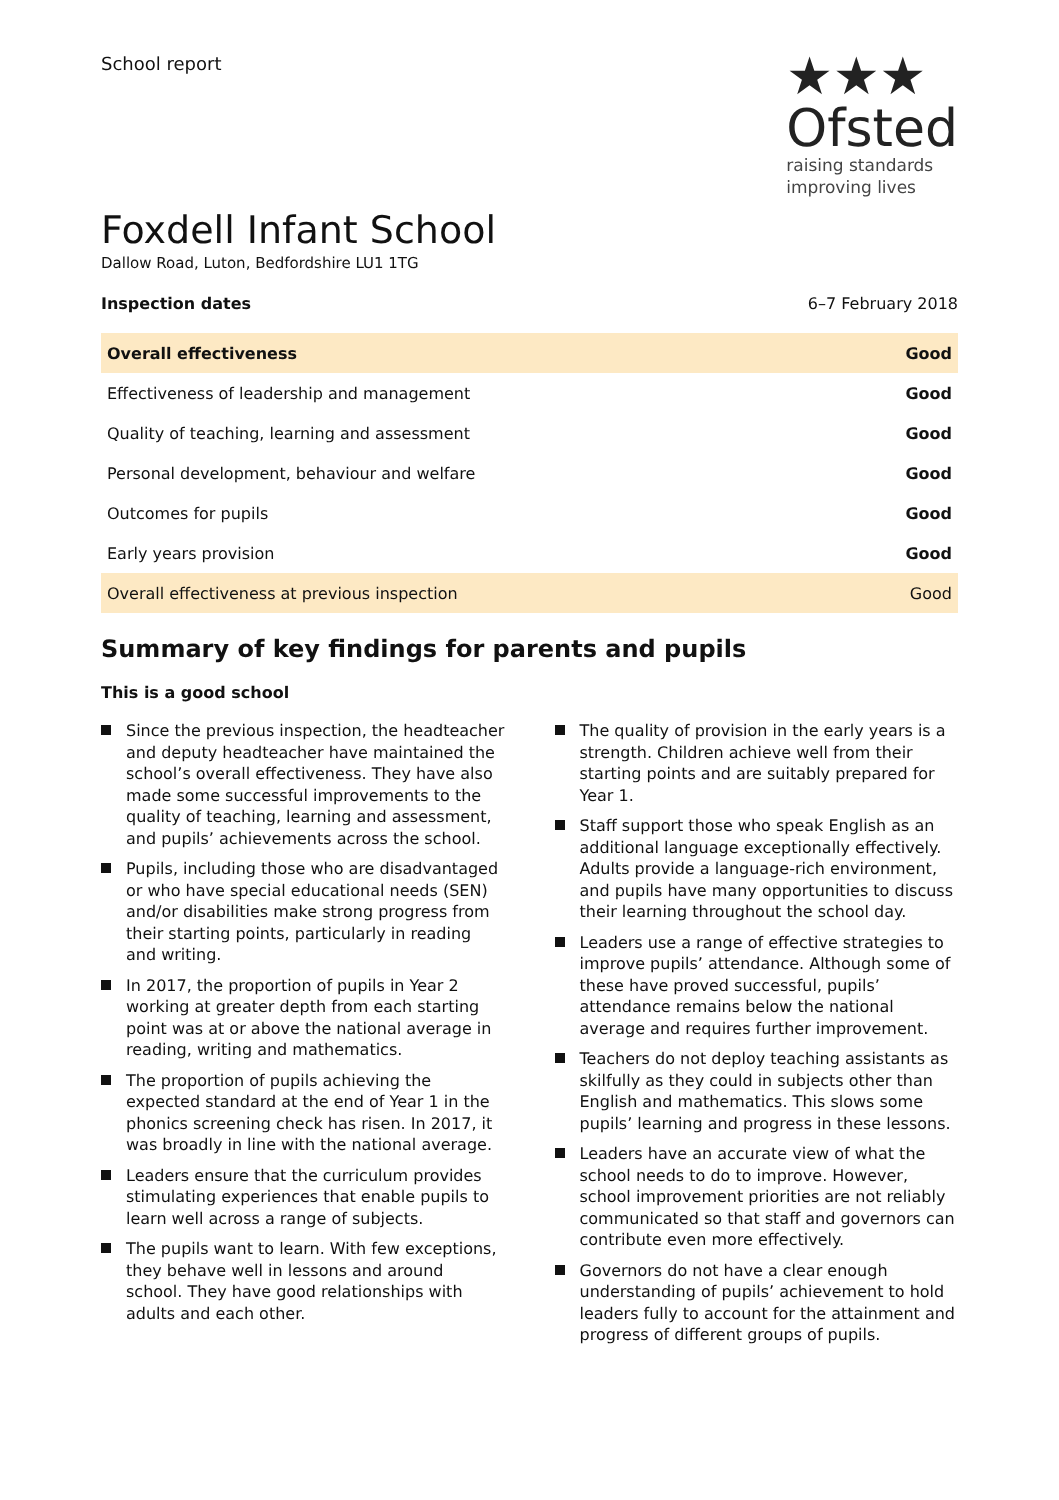School report
★★★
Ofsted
raising standards
improving lives
Foxdell Infant School
Dallow Road, Luton, Bedfordshire LU1 1TG
Inspection dates 6–7 February 2018
| Overall effectiveness | Good |
| Effectiveness of leadership and management | Good |
| Quality of teaching, learning and assessment | Good |
| Personal development, behaviour and welfare | Good |
| Outcomes for pupils | Good |
| Early years provision | Good |
| Overall effectiveness at previous inspection | Good |
Summary of key findings for parents and pupils
This is a good school
Since the previous inspection, the headteacher and deputy headteacher have maintained the school’s overall effectiveness. They have also made some successful improvements to the quality of teaching, learning and assessment, and pupils’ achievements across the school.
Pupils, including those who are disadvantaged or who have special educational needs (SEN) and/or disabilities make strong progress from their starting points, particularly in reading and writing.
In 2017, the proportion of pupils in Year 2 working at greater depth from each starting point was at or above the national average in reading, writing and mathematics.
The proportion of pupils achieving the expected standard at the end of Year 1 in the phonics screening check has risen. In 2017, it was broadly in line with the national average.
Leaders ensure that the curriculum provides stimulating experiences that enable pupils to learn well across a range of subjects.
The pupils want to learn. With few exceptions, they behave well in lessons and around school. They have good relationships with adults and each other.
The quality of provision in the early years is a strength. Children achieve well from their starting points and are suitably prepared for Year 1.
Staff support those who speak English as an additional language exceptionally effectively. Adults provide a language-rich environment, and pupils have many opportunities to discuss their learning throughout the school day.
Leaders use a range of effective strategies to improve pupils’ attendance. Although some of these have proved successful, pupils’ attendance remains below the national average and requires further improvement.
Teachers do not deploy teaching assistants as skilfully as they could in subjects other than English and mathematics. This slows some pupils’ learning and progress in these lessons.
Leaders have an accurate view of what the school needs to do to improve. However, school improvement priorities are not reliably communicated so that staff and governors can contribute even more effectively.
Governors do not have a clear enough understanding of pupils’ achievement to hold leaders fully to account for the attainment and progress of different groups of pupils.